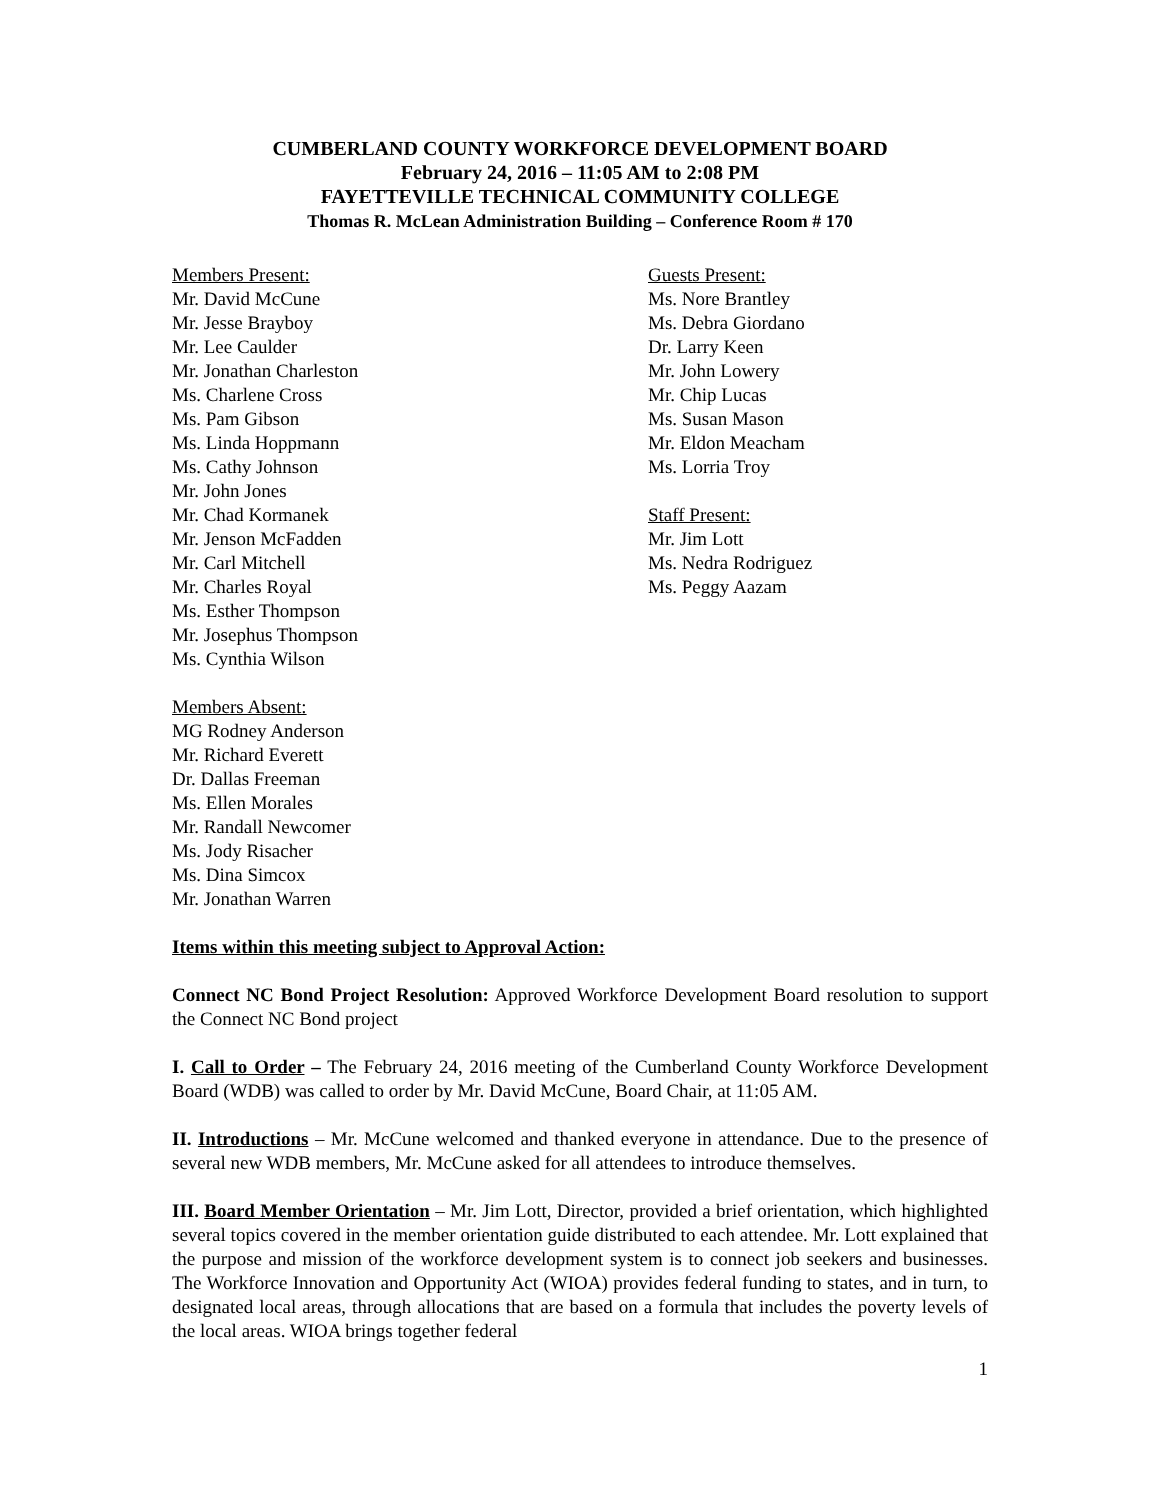CUMBERLAND COUNTY WORKFORCE DEVELOPMENT BOARD
February 24, 2016 – 11:05 AM to 2:08 PM
FAYETTEVILLE TECHNICAL COMMUNITY COLLEGE
Thomas R. McLean Administration Building – Conference Room # 170
Members Present:
Mr. David McCune
Mr. Jesse Brayboy
Mr. Lee Caulder
Mr. Jonathan Charleston
Ms. Charlene Cross
Ms. Pam Gibson
Ms. Linda Hoppmann
Ms. Cathy Johnson
Mr. John Jones
Mr. Chad Kormanek
Mr. Jenson McFadden
Mr. Carl Mitchell
Mr. Charles Royal
Ms. Esther Thompson
Mr. Josephus Thompson
Ms. Cynthia Wilson
Members Absent:
MG Rodney Anderson
Mr. Richard Everett
Dr. Dallas Freeman
Ms. Ellen Morales
Mr. Randall Newcomer
Ms. Jody Risacher
Ms. Dina Simcox
Mr. Jonathan Warren
Guests Present:
Ms. Nore Brantley
Ms. Debra Giordano
Dr. Larry Keen
Mr. John Lowery
Mr. Chip Lucas
Ms. Susan Mason
Mr. Eldon Meacham
Ms. Lorria Troy
Staff Present:
Mr. Jim Lott
Ms. Nedra Rodriguez
Ms. Peggy Aazam
Items within this meeting subject to Approval Action:
Connect NC Bond Project Resolution: Approved Workforce Development Board resolution to support the Connect NC Bond project
I. Call to Order – The February 24, 2016 meeting of the Cumberland County Workforce Development Board (WDB) was called to order by Mr. David McCune, Board Chair, at 11:05 AM.
II. Introductions – Mr. McCune welcomed and thanked everyone in attendance. Due to the presence of several new WDB members, Mr. McCune asked for all attendees to introduce themselves.
III. Board Member Orientation – Mr. Jim Lott, Director, provided a brief orientation, which highlighted several topics covered in the member orientation guide distributed to each attendee. Mr. Lott explained that the purpose and mission of the workforce development system is to connect job seekers and businesses. The Workforce Innovation and Opportunity Act (WIOA) provides federal funding to states, and in turn, to designated local areas, through allocations that are based on a formula that includes the poverty levels of the local areas. WIOA brings together federal
1